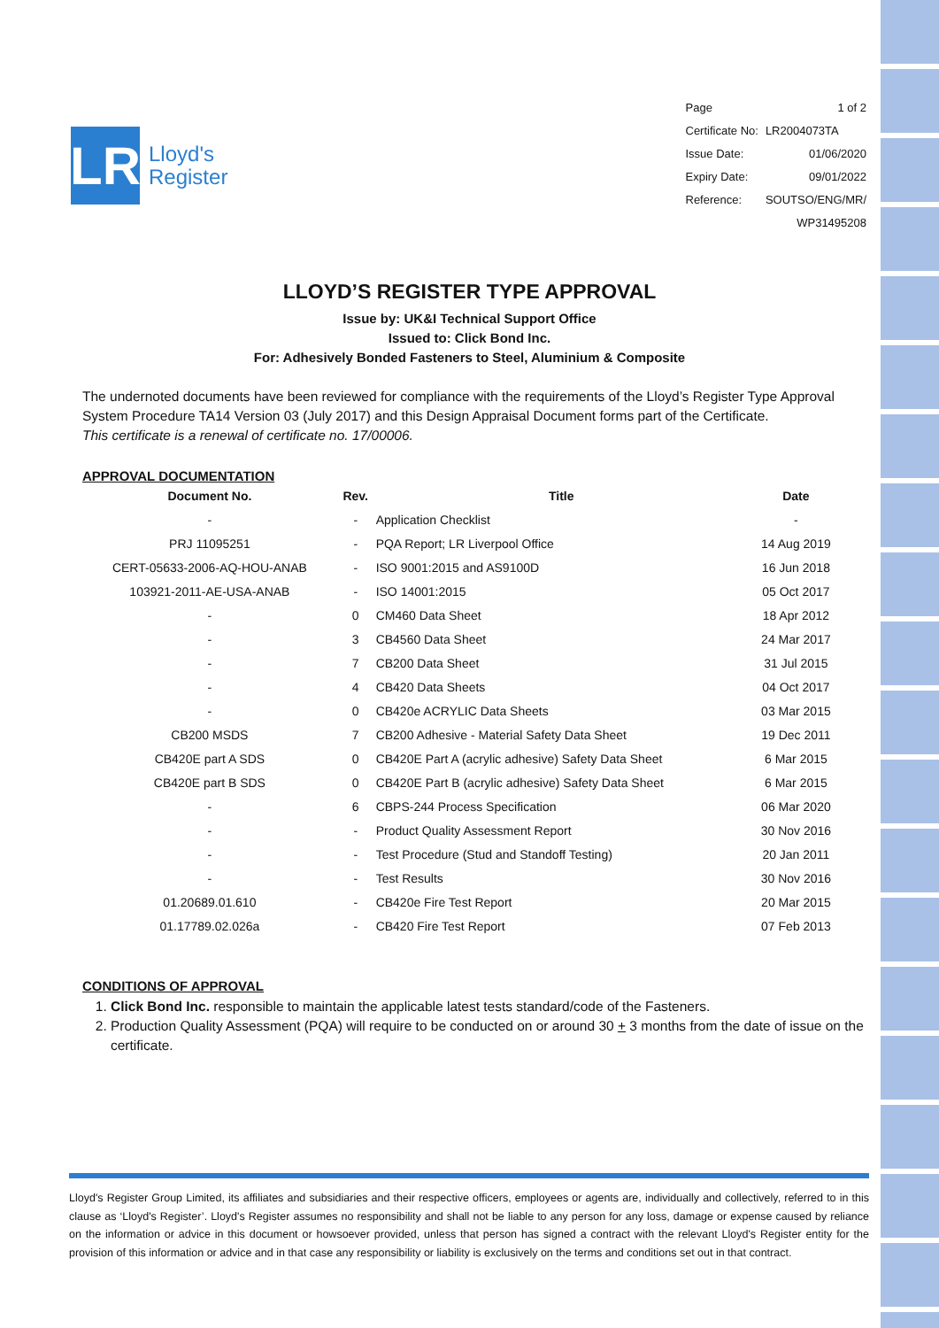LR
Lloyd's
Register
| Page | 1 of 2 |
| Certificate No: | LR2004073TA |
| Issue Date: | 01/06/2020 |
| Expiry Date: | 09/01/2022 |
| Reference: | SOUTSO/ENG/MR/ |
| | WP31495208 |
LLOYD’S REGISTER TYPE APPROVAL
Issue by: UK&I Technical Support Office
Issued to: Click Bond Inc.
For: Adhesively Bonded Fasteners to Steel, Aluminium & Composite
The undernoted documents have been reviewed for compliance with the requirements of the Lloyd’s Register Type Approval System Procedure TA14 Version 03 (July 2017) and this Design Appraisal Document forms part of the Certificate.
This certificate is a renewal of certificate no. 17/00006.
APPROVAL DOCUMENTATION
| Document No. | Rev. | Title | Date |
| --- | --- | --- | --- |
| - | - | Application Checklist | - |
| PRJ 11095251 | - | PQA Report; LR Liverpool Office | 14 Aug 2019 |
| CERT-05633-2006-AQ-HOU-ANAB | - | ISO 9001:2015 and AS9100D | 16 Jun 2018 |
| 103921-2011-AE-USA-ANAB | - | ISO 14001:2015 | 05 Oct 2017 |
| - | 0 | CM460 Data Sheet | 18 Apr 2012 |
| - | 3 | CB4560 Data Sheet | 24 Mar 2017 |
| - | 7 | CB200 Data Sheet | 31 Jul 2015 |
| - | 4 | CB420 Data Sheets | 04 Oct 2017 |
| - | 0 | CB420e ACRYLIC Data Sheets | 03 Mar 2015 |
| CB200 MSDS | 7 | CB200 Adhesive - Material Safety Data Sheet | 19 Dec 2011 |
| CB420E part A SDS | 0 | CB420E Part A (acrylic adhesive) Safety Data Sheet | 6 Mar 2015 |
| CB420E part B SDS | 0 | CB420E Part B (acrylic adhesive) Safety Data Sheet | 6 Mar 2015 |
| - | 6 | CBPS-244 Process Specification | 06 Mar 2020 |
| - | - | Product Quality Assessment Report | 30 Nov 2016 |
| - | - | Test Procedure (Stud and Standoff Testing) | 20 Jan 2011 |
| - | - | Test Results | 30 Nov 2016 |
| 01.20689.01.610 | - | CB420e Fire Test Report | 20 Mar 2015 |
| 01.17789.02.026a | - | CB420 Fire Test Report | 07 Feb 2013 |
CONDITIONS OF APPROVAL
1. Click Bond Inc. responsible to maintain the applicable latest tests standard/code of the Fasteners.
2. Production Quality Assessment (PQA) will require to be conducted on or around 30 + 3 months from the date of issue on the certificate.
Lloyd's Register Group Limited, its affiliates and subsidiaries and their respective officers, employees or agents are, individually and collectively, referred to in this clause as ‘Lloyd's Register’. Lloyd's Register assumes no responsibility and shall not be liable to any person for any loss, damage or expense caused by reliance on the information or advice in this document or howsoever provided, unless that person has signed a contract with the relevant Lloyd's Register entity for the provision of this information or advice and in that case any responsibility or liability is exclusively on the terms and conditions set out in that contract.